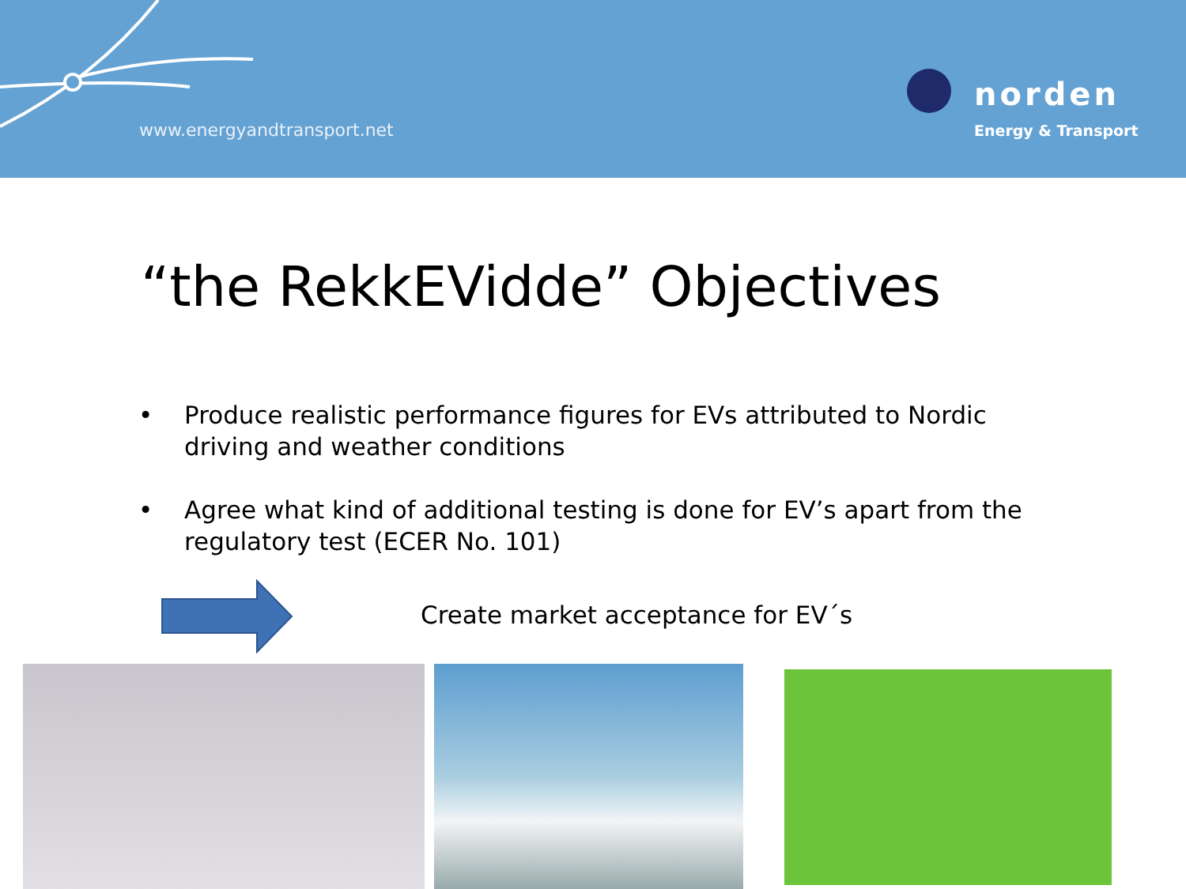www.energyandtransport.net
norden
Energy & Transport
“the RekkEVidde” Objectives
• Produce realistic performance figures for EVs attributed to Nordic driving and weather conditions
• Agree what kind of additional testing is done for EV’s apart from the regulatory test (ECER No. 101)
Create market acceptance for EV´s